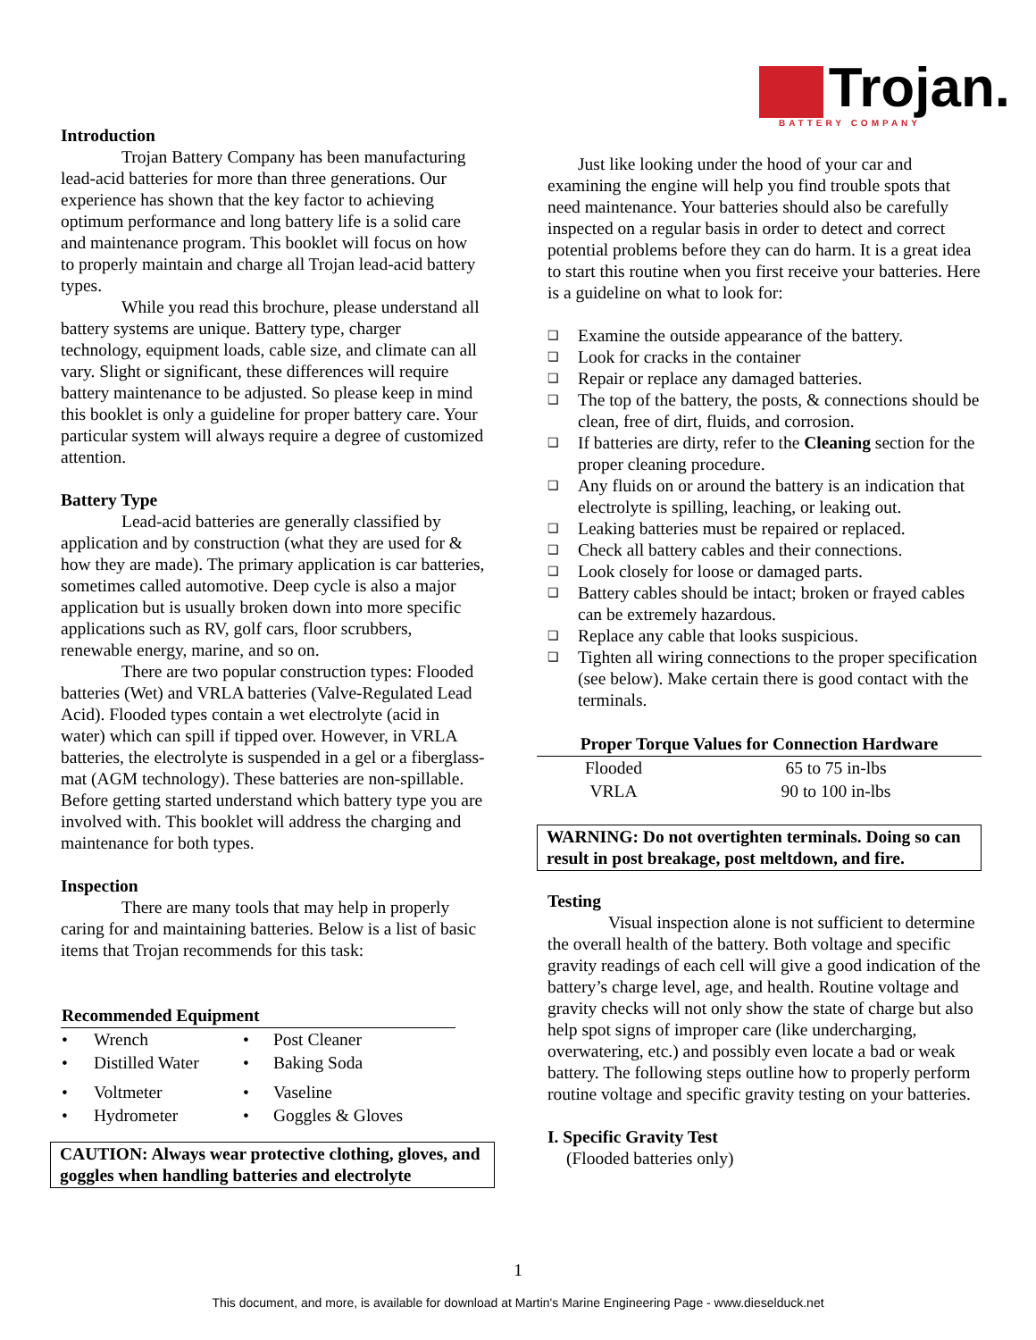Introduction
Trojan Battery Company has been manufacturing lead-acid batteries for more than three generations. Our experience has shown that the key factor to achieving optimum performance and long battery life is a solid care and maintenance program. This booklet will focus on how to properly maintain and charge all Trojan lead-acid battery types.
While you read this brochure, please understand all battery systems are unique. Battery type, charger technology, equipment loads, cable size, and climate can all vary. Slight or significant, these differences will require battery maintenance to be adjusted. So please keep in mind this booklet is only a guideline for proper battery care. Your particular system will always require a degree of customized attention.
Battery Type
Lead-acid batteries are generally classified by application and by construction (what they are used for & how they are made). The primary application is car batteries, sometimes called automotive. Deep cycle is also a major application but is usually broken down into more specific applications such as RV, golf cars, floor scrubbers, renewable energy, marine, and so on.
There are two popular construction types: Flooded batteries (Wet) and VRLA batteries (Valve-Regulated Lead Acid). Flooded types contain a wet electrolyte (acid in water) which can spill if tipped over. However, in VRLA batteries, the electrolyte is suspended in a gel or a fiberglass-mat (AGM technology). These batteries are non-spillable. Before getting started understand which battery type you are involved with. This booklet will address the charging and maintenance for both types.
Inspection
There are many tools that may help in properly caring for and maintaining batteries. Below is a list of basic items that Trojan recommends for this task:
| Recommended Equipment | | | |
| --- | --- | --- | --- |
| • | Wrench | • | Post Cleaner |
| • | Distilled Water | • | Baking Soda |
| • | Voltmeter | • | Vaseline |
| • | Hydrometer | • | Goggles & Gloves |
CAUTION: Always wear protective clothing, gloves, and goggles when handling batteries and electrolyte
Trojan.
BATTERY COMPANY
Just like looking under the hood of your car and examining the engine will help you find trouble spots that need maintenance. Your batteries should also be carefully inspected on a regular basis in order to detect and correct potential problems before they can do harm. It is a great idea to start this routine when you first receive your batteries. Here is a guideline on what to look for:
❑ Examine the outside appearance of the battery.
❑ Look for cracks in the container
❑ Repair or replace any damaged batteries.
❑ The top of the battery, the posts, & connections should be clean, free of dirt, fluids, and corrosion.
❑ If batteries are dirty, refer to the Cleaning section for the proper cleaning procedure.
❑ Any fluids on or around the battery is an indication that electrolyte is spilling, leaching, or leaking out.
❑ Leaking batteries must be repaired or replaced.
❑ Check all battery cables and their connections.
❑ Look closely for loose or damaged parts.
❑ Battery cables should be intact; broken or frayed cables can be extremely hazardous.
❑ Replace any cable that looks suspicious.
❑ Tighten all wiring connections to the proper specification (see below). Make certain there is good contact with the terminals.
| Proper Torque Values for Connection Hardware | |
| --- | --- |
| Flooded | 65 to 75 in-lbs |
| VRLA | 90 to 100 in-lbs |
WARNING: Do not overtighten terminals. Doing so can result in post breakage, post meltdown, and fire.
Testing
Visual inspection alone is not sufficient to determine the overall health of the battery. Both voltage and specific gravity readings of each cell will give a good indication of the battery’s charge level, age, and health. Routine voltage and gravity checks will not only show the state of charge but also help spot signs of improper care (like undercharging, overwatering, etc.) and possibly even locate a bad or weak battery. The following steps outline how to properly perform routine voltage and specific gravity testing on your batteries.
I. Specific Gravity Test
(Flooded batteries only)
1
This document, and more, is available for download at Martin's Marine Engineering Page - www.dieselduck.net